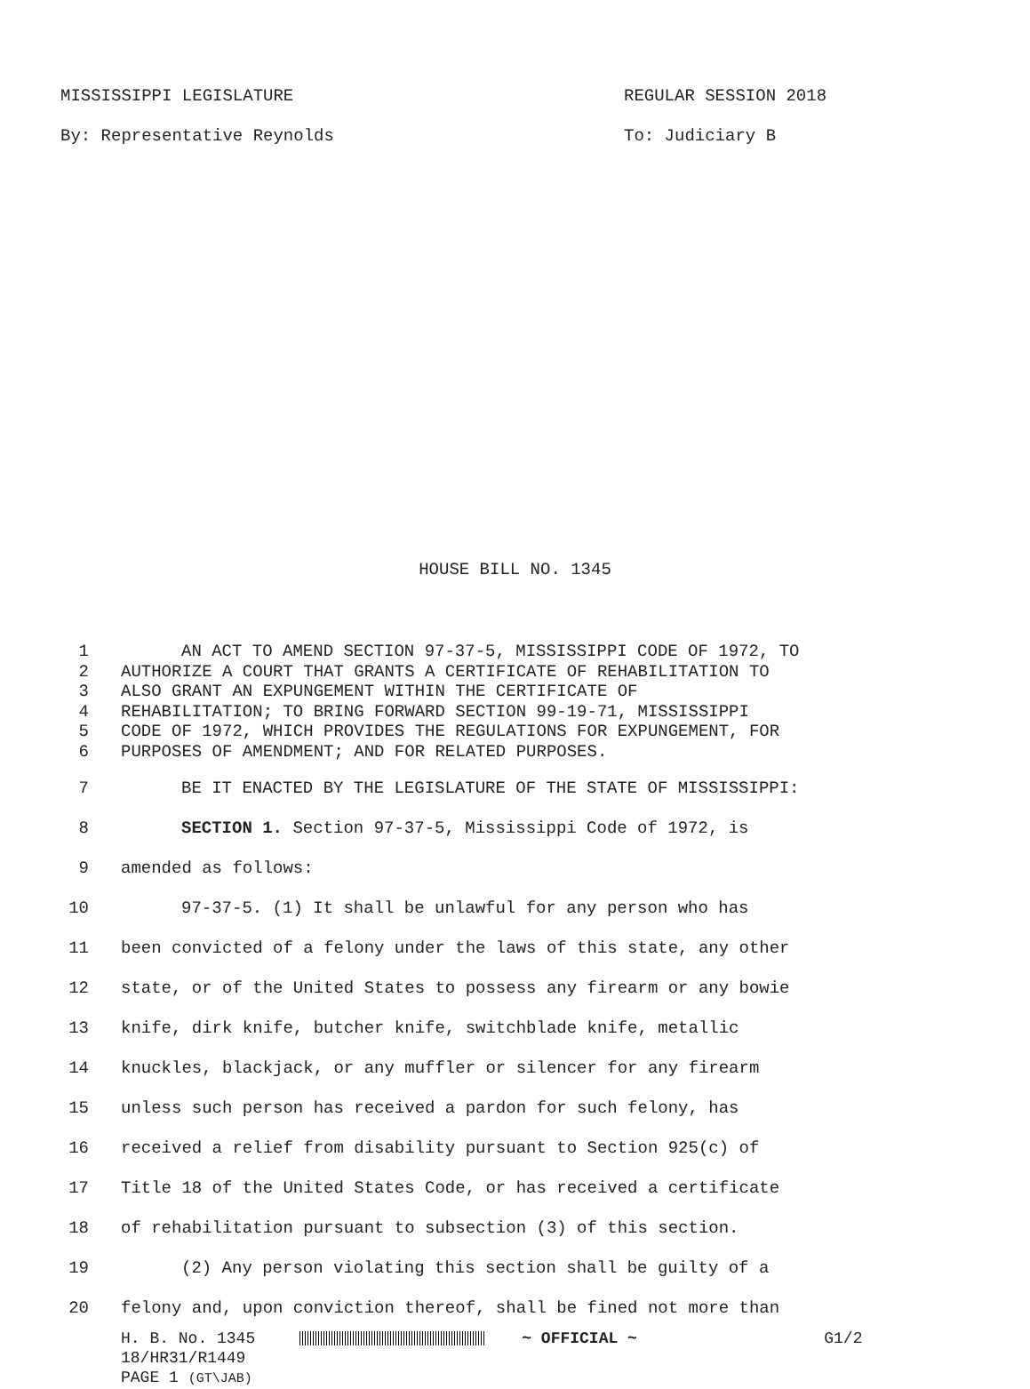MISSISSIPPI LEGISLATURE REGULAR SESSION 2018
By: Representative Reynolds To: Judiciary B
HOUSE BILL NO. 1345
1 AN ACT TO AMEND SECTION 97-37-5, MISSISSIPPI CODE OF 1972, TO
2 AUTHORIZE A COURT THAT GRANTS A CERTIFICATE OF REHABILITATION TO
3 ALSO GRANT AN EXPUNGEMENT WITHIN THE CERTIFICATE OF
4 REHABILITATION; TO BRING FORWARD SECTION 99-19-71, MISSISSIPPI
5 CODE OF 1972, WHICH PROVIDES THE REGULATIONS FOR EXPUNGEMENT, FOR
6 PURPOSES OF AMENDMENT; AND FOR RELATED PURPOSES.
7 BE IT ENACTED BY THE LEGISLATURE OF THE STATE OF MISSISSIPPI:
8 SECTION 1. Section 97-37-5, Mississippi Code of 1972, is
9 amended as follows:
10 97-37-5. (1) It shall be unlawful for any person who has
11 been convicted of a felony under the laws of this state, any other
12 state, or of the United States to possess any firearm or any bowie
13 knife, dirk knife, butcher knife, switchblade knife, metallic
14 knuckles, blackjack, or any muffler or silencer for any firearm
15 unless such person has received a pardon for such felony, has
16 received a relief from disability pursuant to Section 925(c) of
17 Title 18 of the United States Code, or has received a certificate
18 of rehabilitation pursuant to subsection (3) of this section.
19 (2) Any person violating this section shall be guilty of a
20 felony and, upon conviction thereof, shall be fined not more than
H. B. No. 1345 ~ OFFICIAL ~ G1/2
18/HR31/R1449
PAGE 1 (GT\JAB)